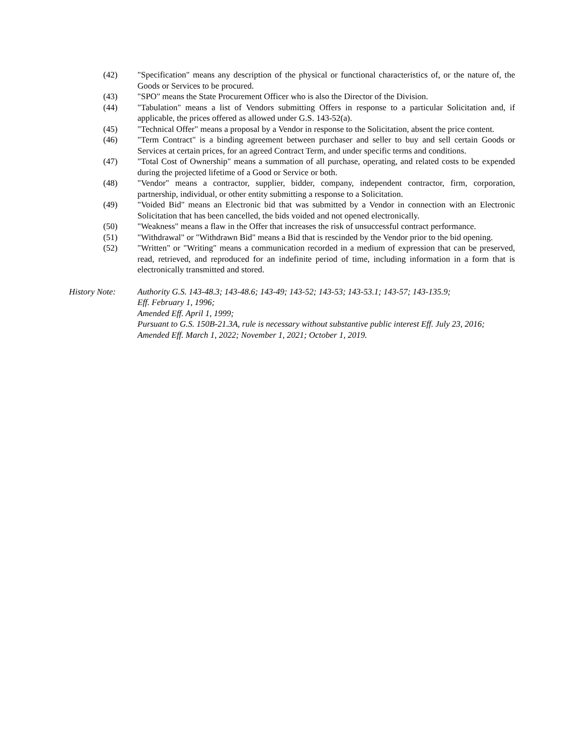(42) "Specification" means any description of the physical or functional characteristics of, or the nature of, the Goods or Services to be procured.
(43) "SPO" means the State Procurement Officer who is also the Director of the Division.
(44) "Tabulation" means a list of Vendors submitting Offers in response to a particular Solicitation and, if applicable, the prices offered as allowed under G.S. 143-52(a).
(45) "Technical Offer" means a proposal by a Vendor in response to the Solicitation, absent the price content.
(46) "Term Contract" is a binding agreement between purchaser and seller to buy and sell certain Goods or Services at certain prices, for an agreed Contract Term, and under specific terms and conditions.
(47) "Total Cost of Ownership" means a summation of all purchase, operating, and related costs to be expended during the projected lifetime of a Good or Service or both.
(48) "Vendor" means a contractor, supplier, bidder, company, independent contractor, firm, corporation, partnership, individual, or other entity submitting a response to a Solicitation.
(49) "Voided Bid" means an Electronic bid that was submitted by a Vendor in connection with an Electronic Solicitation that has been cancelled, the bids voided and not opened electronically.
(50) "Weakness" means a flaw in the Offer that increases the risk of unsuccessful contract performance.
(51) "Withdrawal" or "Withdrawn Bid" means a Bid that is rescinded by the Vendor prior to the bid opening.
(52) "Written" or "Writing" means a communication recorded in a medium of expression that can be preserved, read, retrieved, and reproduced for an indefinite period of time, including information in a form that is electronically transmitted and stored.
History Note: Authority G.S. 143-48.3; 143-48.6; 143-49; 143-52; 143-53; 143-53.1; 143-57; 143-135.9;
Eff. February 1, 1996;
Amended Eff. April 1, 1999;
Pursuant to G.S. 150B-21.3A, rule is necessary without substantive public interest Eff. July 23, 2016;
Amended Eff. March 1, 2022; November 1, 2021; October 1, 2019.